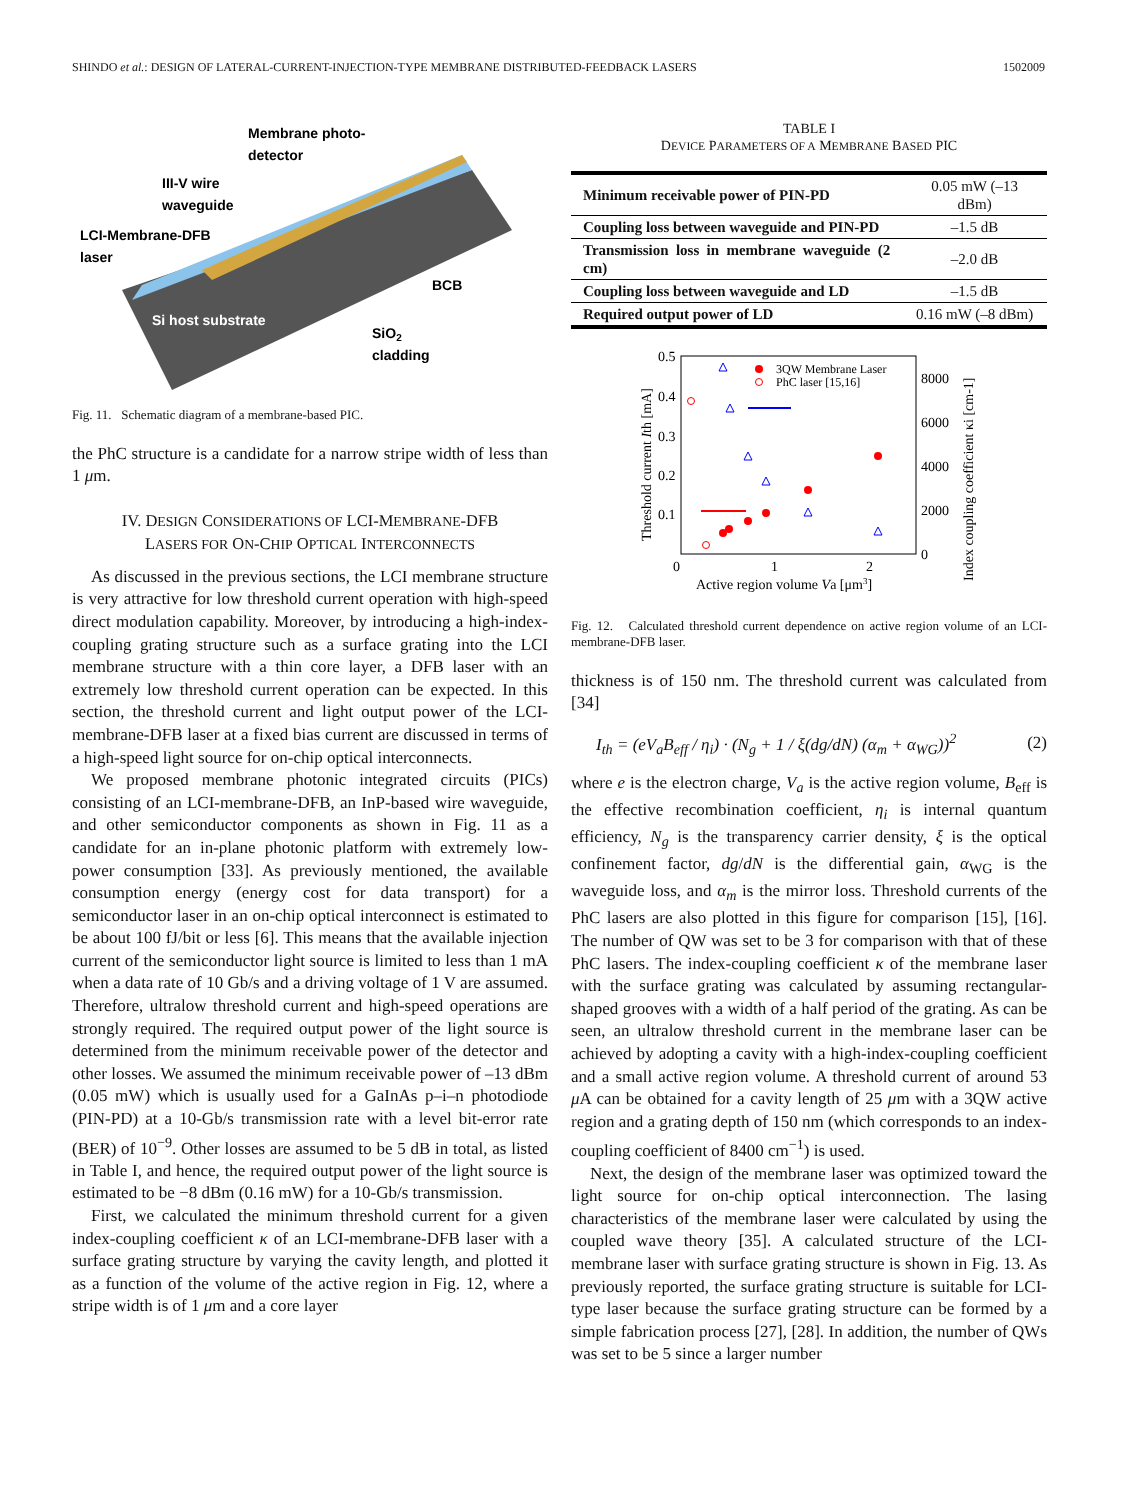SHINDO et al.: DESIGN OF LATERAL-CURRENT-INJECTION-TYPE MEMBRANE DISTRIBUTED-FEEDBACK LASERS 1502009
Membrane photo-
detector
III-V wire
waveguide
LCI-Membrane-DFB
laser
BCB
SiO2
cladding
Si host substrate
Fig. 11. Schematic diagram of a membrane-based PIC.
the PhC structure is a candidate for a narrow stripe width of less than 1 μm.
IV. DESIGN CONSIDERATIONS OF LCI-MEMBRANE-DFB
LASERS FOR ON-CHIP OPTICAL INTERCONNECTS
As discussed in the previous sections, the LCI membrane structure is very attractive for low threshold current operation with high-speed direct modulation capability. Moreover, by introducing a high-index-coupling grating structure such as a surface grating into the LCI membrane structure with a thin core layer, a DFB laser with an extremely low threshold current operation can be expected. In this section, the threshold current and light output power of the LCI-membrane-DFB laser at a fixed bias current are discussed in terms of a high-speed light source for on-chip optical interconnects.
We proposed membrane photonic integrated circuits (PICs) consisting of an LCI-membrane-DFB, an InP-based wire waveguide, and other semiconductor components as shown in Fig. 11 as a candidate for an in-plane photonic platform with extremely low-power consumption [33]. As previously mentioned, the available consumption energy (energy cost for data transport) for a semiconductor laser in an on-chip optical interconnect is estimated to be about 100 fJ/bit or less [6]. This means that the available injection current of the semiconductor light source is limited to less than 1 mA when a data rate of 10 Gb/s and a driving voltage of 1 V are assumed. Therefore, ultralow threshold current and high-speed operations are strongly required. The required output power of the light source is determined from the minimum receivable power of the detector and other losses. We assumed the minimum receivable power of –13 dBm (0.05 mW) which is usually used for a GaInAs p–i–n photodiode (PIN-PD) at a 10-Gb/s transmission rate with a level bit-error rate (BER) of 10<sup>−9</sup>. Other losses are assumed to be 5 dB in total, as listed in Table I, and hence, the required output power of the light source is estimated to be −8 dBm (0.16 mW) for a 10-Gb/s transmission.
First, we calculated the minimum threshold current for a given index-coupling coefficient κ of an LCI-membrane-DFB laser with a surface grating structure by varying the cavity length, and plotted it as a function of the volume of the active region in Fig. 12, where a stripe width is of 1 μm and a core layer
TABLE I
DEVICE PARAMETERS OF A MEMBRANE BASED PIC
| Minimum receivable power of PIN-PD | 0.05 mW (–13 dBm) |
| Coupling loss between waveguide and PIN-PD | –1.5 dB |
| Transmission loss in membrane waveguide (2 cm) | –2.0 dB |
| Coupling loss between waveguide and LD | –1.5 dB |
| Required output power of LD | 0.16 mW (–8 dBm) |
0.5
0.4
0.3
0.2
0.1
0
1
2
8000
6000
4000
2000
0
Active region volume Va [μm3]
Threshold current Ith [mA]
Index coupling coefficient κi [cm-1]
3QW Membrane Laser
PhC laser [15,16]
Fig. 12. Calculated threshold current dependence on active region volume of an LCI-membrane-DFB laser.
thickness is of 150 nm. The threshold current was calculated from [34]
I<sub>th</sub> = (eV<sub>a</sub>B<sub>eff</sub> / η<sub>i</sub>) · (N<sub>g</sub> + 1 / ξ(dg/dN) (α<sub>m</sub> + α<sub>WG</sub>))<sup>2</sup> (2)
where e is the electron charge, V<sub>a</sub> is the active region volume, B<sub>eff</sub> is the effective recombination coefficient, η<sub>i</sub> is internal quantum efficiency, N<sub>g</sub> is the transparency carrier density, ξ is the optical confinement factor, dg/dN is the differential gain, α<sub>WG</sub> is the waveguide loss, and α<sub>m</sub> is the mirror loss. Threshold currents of the PhC lasers are also plotted in this figure for comparison [15], [16]. The number of QW was set to be 3 for comparison with that of these PhC lasers. The index-coupling coefficient κ of the membrane laser with the surface grating was calculated by assuming rectangular-shaped grooves with a width of a half period of the grating. As can be seen, an ultralow threshold current in the membrane laser can be achieved by adopting a cavity with a high-index-coupling coefficient and a small active region volume. A threshold current of around 53 μ A can be obtained for a cavity length of 25 μm with a 3QW active region and a grating depth of 150 nm (which corresponds to an index-coupling coefficient of 8400 cm<sup>−1</sup>) is used.
Next, the design of the membrane laser was optimized toward the light source for on-chip optical interconnection. The lasing characteristics of the membrane laser were calculated by using the coupled wave theory [35]. A calculated structure of the LCI-membrane laser with surface grating structure is shown in Fig. 13. As previously reported, the surface grating structure is suitable for LCI-type laser because the surface grating structure can be formed by a simple fabrication process [27], [28]. In addition, the number of QWs was set to be 5 since a larger number